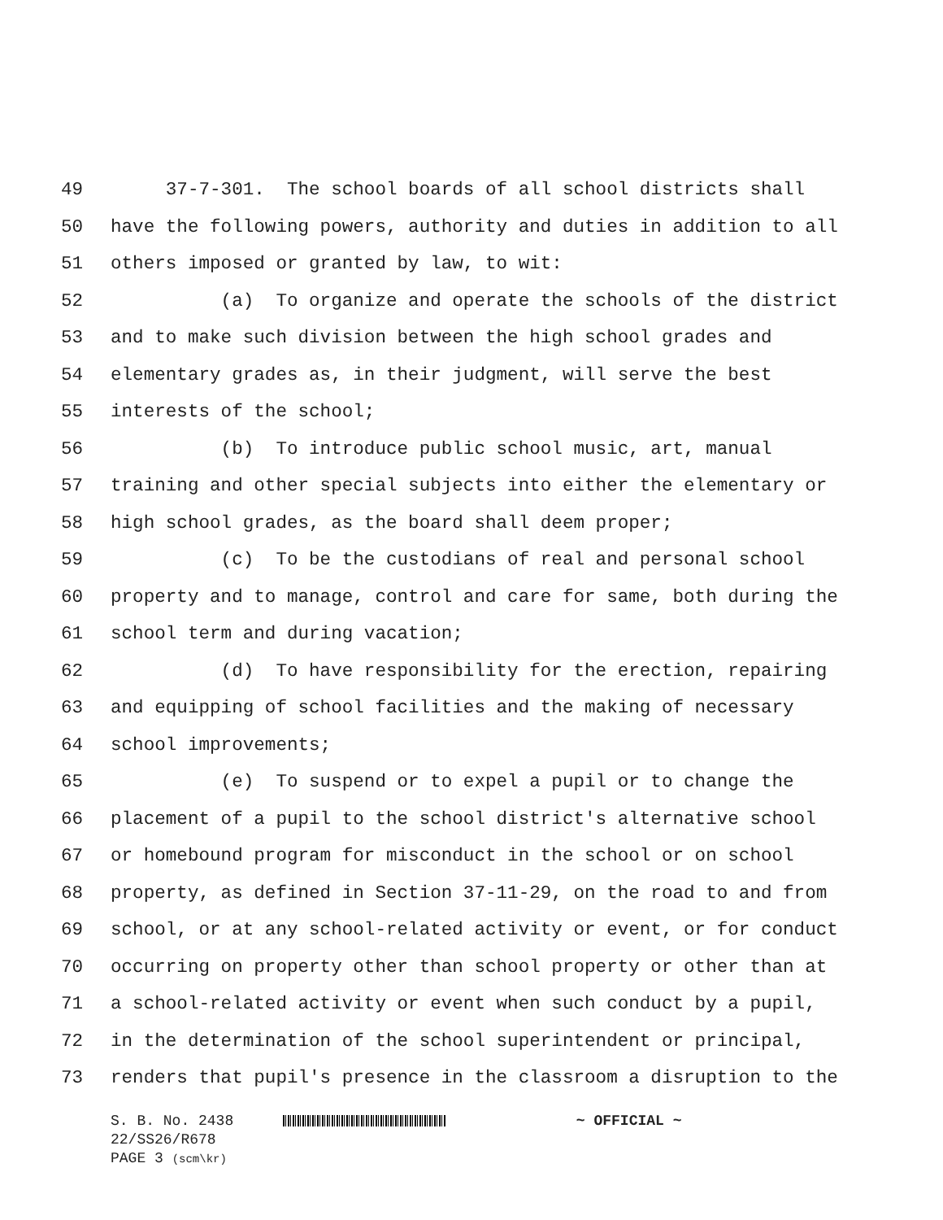49 37-7-301. The school boards of all school districts shall
50 have the following powers, authority and duties in addition to all
51 others imposed or granted by law, to wit:
52 (a) To organize and operate the schools of the district
53 and to make such division between the high school grades and
54 elementary grades as, in their judgment, will serve the best
55 interests of the school;
56 (b) To introduce public school music, art, manual
57 training and other special subjects into either the elementary or
58 high school grades, as the board shall deem proper;
59 (c) To be the custodians of real and personal school
60 property and to manage, control and care for same, both during the
61 school term and during vacation;
62 (d) To have responsibility for the erection, repairing
63 and equipping of school facilities and the making of necessary
64 school improvements;
65 (e) To suspend or to expel a pupil or to change the
66 placement of a pupil to the school district's alternative school
67 or homebound program for misconduct in the school or on school
68 property, as defined in Section 37-11-29, on the road to and from
69 school, or at any school-related activity or event, or for conduct
70 occurring on property other than school property or other than at
71 a school-related activity or event when such conduct by a pupil,
72 in the determination of the school superintendent or principal,
73 renders that pupil's presence in the classroom a disruption to the
S. B. No. 2438 ~ OFFICIAL ~
22/SS26/R678
PAGE 3 (scm\kr)